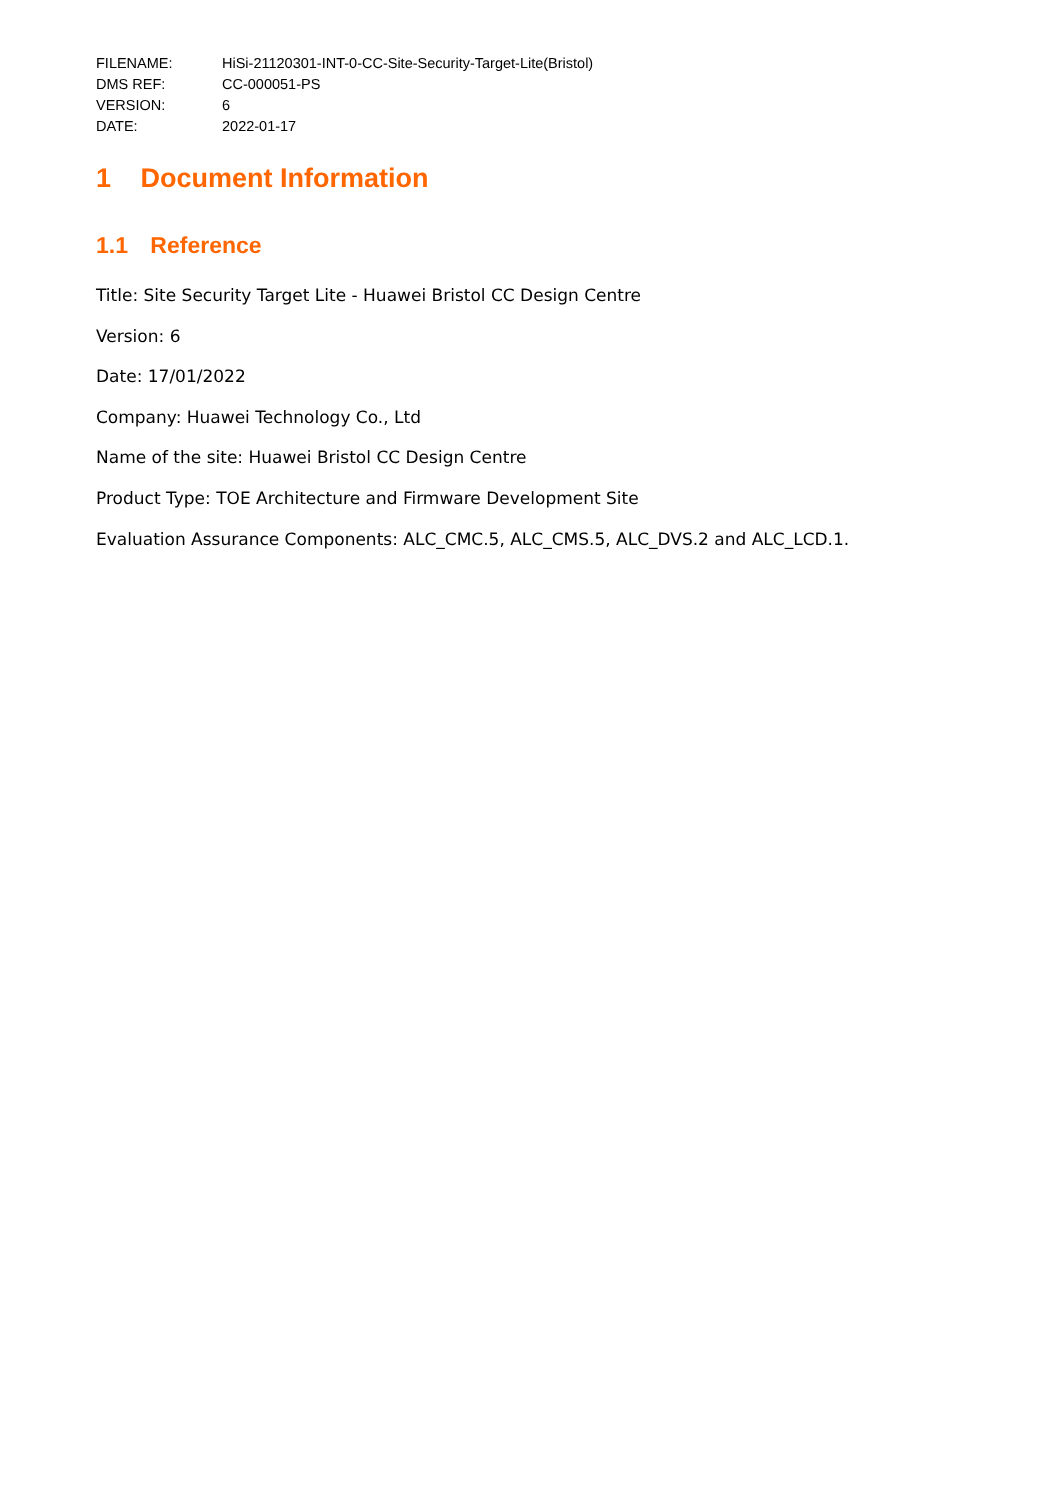| FILENAME: | HiSi-21120301-INT-0-CC-Site-Security-Target-Lite(Bristol) |
| DMS REF: | CC-000051-PS |
| VERSION: | 6 |
| DATE: | 2022-01-17 |
1 Document Information
1.1 Reference
Title: Site Security Target Lite - Huawei Bristol CC Design Centre
Version: 6
Date: 17/01/2022
Company: Huawei Technology Co., Ltd
Name of the site: Huawei Bristol CC Design Centre
Product Type: TOE Architecture and Firmware Development Site
Evaluation Assurance Components: ALC_CMC.5, ALC_CMS.5, ALC_DVS.2 and ALC_LCD.1.